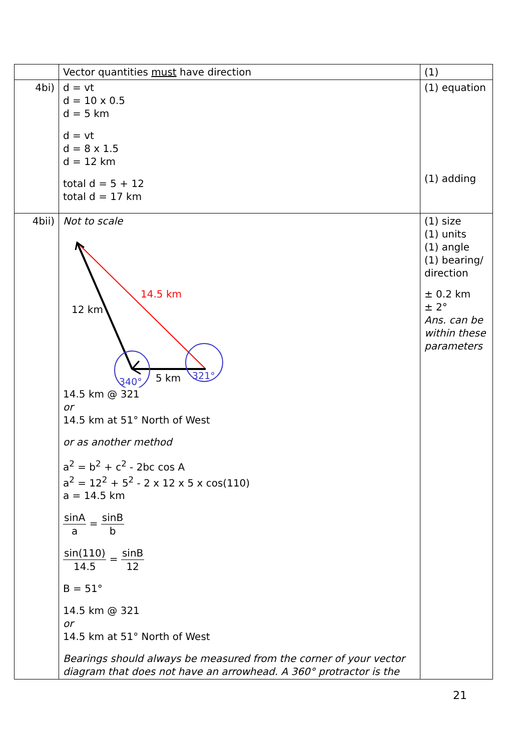| | Vector quantities must have direction | (1) |
| 4bi) | d = vt d = 10 x 0.5 d = 5 km d = vt d = 8 x 1.5 d = 12 km total d = 5 + 12 total d = 17 km | (1) equation (1) adding |
| 4bii) | Not to scale 14.5 km 12 km 5 km 340° 321° 14.5 km @ 321 or 14.5 km at 51° North of West or as another method a<sup>2</sup> = b<sup>2</sup> + c<sup>2</sup> - 2bc cos A a<sup>2</sup> = 12<sup>2</sup> + 5<sup>2</sup> - 2 x 12 x 5 x cos(110) a = 14.5 km sinA a = sinB b sin(110) 14.5 = sinB 12 B = 51° 14.5 km @ 321 or 14.5 km at 51° North of West Bearings should always be measured from the corner of your vector diagram that does not have an arrowhead. A 360° protractor is the | (1) size (1) units (1) angle (1) bearing/ direction ± 0.2 km ± 2° Ans. can be within these parameters |
21